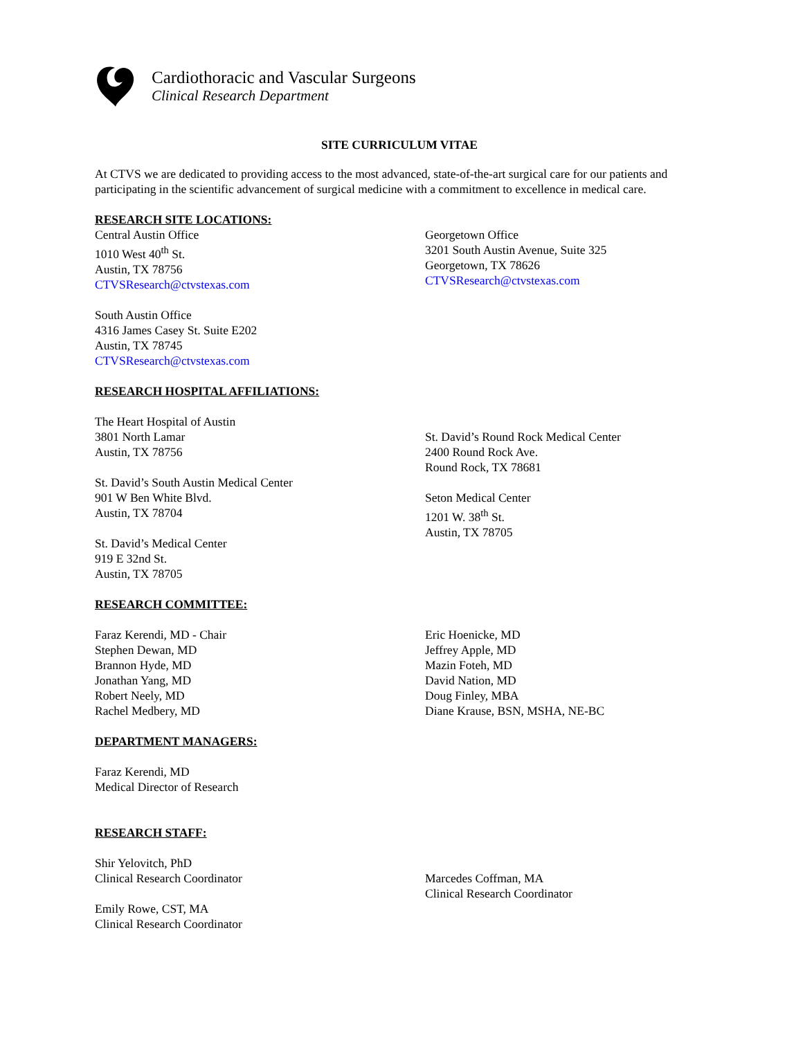Cardiothoracic and Vascular Surgeons
Clinical Research Department
SITE CURRICULUM VITAE
At CTVS we are dedicated to providing access to the most advanced, state-of-the-art surgical care for our patients and participating in the scientific advancement of surgical medicine with a commitment to excellence in medical care.
RESEARCH SITE LOCATIONS:
Central Austin Office
1010 West 40<sup>th</sup> St.
Austin, TX 78756
CTVSResearch@ctvstexas.com
Georgetown Office
3201 South Austin Avenue, Suite 325
Georgetown, TX 78626
CTVSResearch@ctvstexas.com
South Austin Office
4316 James Casey St. Suite E202
Austin, TX 78745
CTVSResearch@ctvstexas.com
RESEARCH HOSPITAL AFFILIATIONS:
The Heart Hospital of Austin
3801 North Lamar
Austin, TX 78756
St. David’s South Austin Medical Center
901 W Ben White Blvd.
Austin, TX 78704
St. David’s Medical Center
919 E 32nd St.
Austin, TX 78705
St. David’s Round Rock Medical Center
2400 Round Rock Ave.
Round Rock, TX 78681
Seton Medical Center
1201 W. 38<sup>th</sup> St.
Austin, TX 78705
RESEARCH COMMITTEE:
Faraz Kerendi, MD - Chair
Stephen Dewan, MD
Brannon Hyde, MD
Jonathan Yang, MD
Robert Neely, MD
Rachel Medbery, MD
Eric Hoenicke, MD
Jeffrey Apple, MD
Mazin Foteh, MD
David Nation, MD
Doug Finley, MBA
Diane Krause, BSN, MSHA, NE-BC
DEPARTMENT MANAGERS:
Faraz Kerendi, MD
Medical Director of Research
RESEARCH STAFF:
Shir Yelovitch, PhD
Clinical Research Coordinator
Emily Rowe, CST, MA
Clinical Research Coordinator
Marcedes Coffman, MA
Clinical Research Coordinator